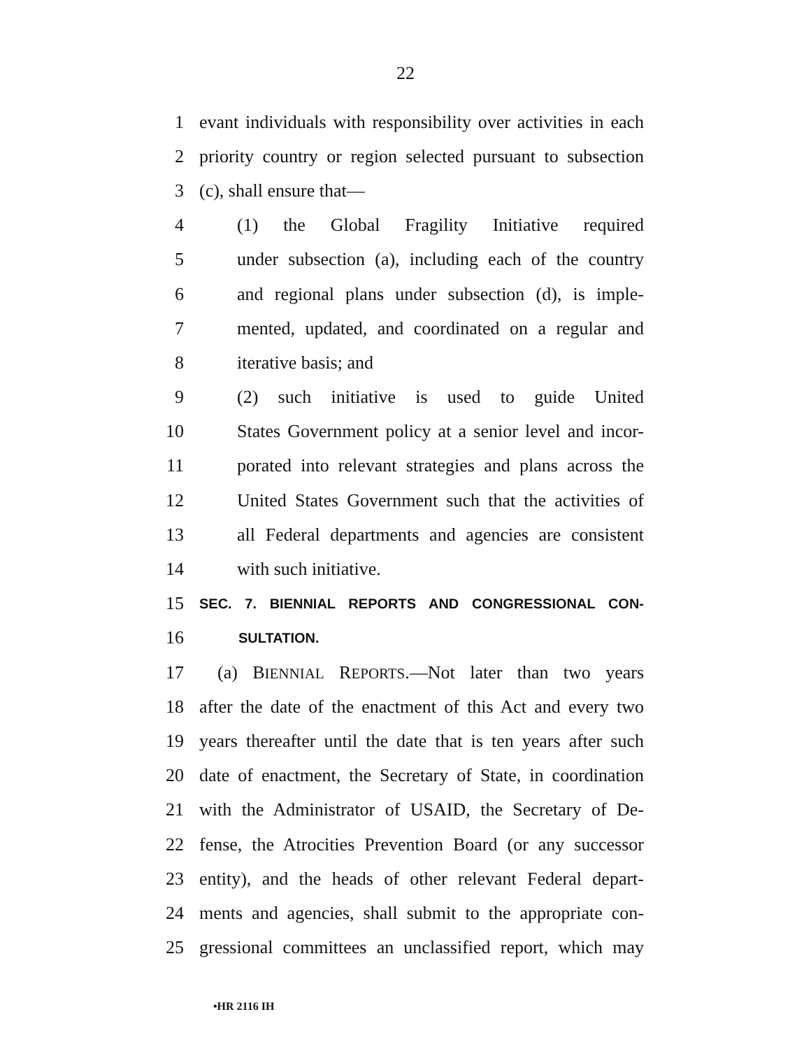22
1 evant individuals with responsibility over activities in each
2 priority country or region selected pursuant to subsection
3 (c), shall ensure that—
4 (1) the Global Fragility Initiative required
5 under subsection (a), including each of the country
6 and regional plans under subsection (d), is imple-
7 mented, updated, and coordinated on a regular and
8 iterative basis; and
9 (2) such initiative is used to guide United
10 States Government policy at a senior level and incor-
11 porated into relevant strategies and plans across the
12 United States Government such that the activities of
13 all Federal departments and agencies are consistent
14 with such initiative.
15 SEC. 7. BIENNIAL REPORTS AND CONGRESSIONAL CON-
16 SULTATION.
17 (a) BIENNIAL REPORTS.—Not later than two years
18 after the date of the enactment of this Act and every two
19 years thereafter until the date that is ten years after such
20 date of enactment, the Secretary of State, in coordination
21 with the Administrator of USAID, the Secretary of De-
22 fense, the Atrocities Prevention Board (or any successor
23 entity), and the heads of other relevant Federal depart-
24 ments and agencies, shall submit to the appropriate con-
25 gressional committees an unclassified report, which may
•HR 2116 IH